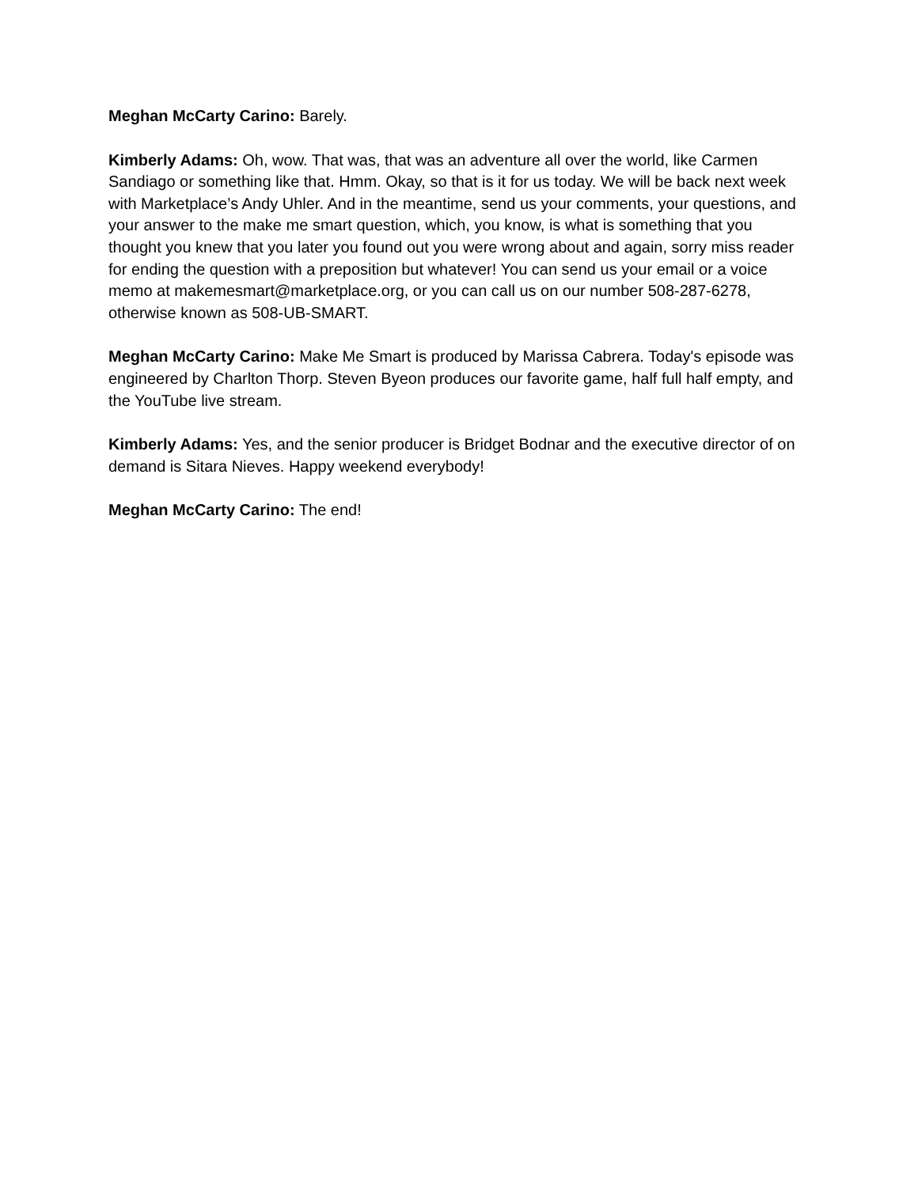Meghan McCarty Carino: Barely.
Kimberly Adams: Oh, wow. That was, that was an adventure all over the world, like Carmen Sandiago or something like that. Hmm. Okay, so that is it for us today. We will be back next week with Marketplace’s Andy Uhler. And in the meantime, send us your comments, your questions, and your answer to the make me smart question, which, you know, is what is something that you thought you knew that you later you found out you were wrong about and again, sorry miss reader for ending the question with a preposition but whatever! You can send us your email or a voice memo at makemesmart@marketplace.org, or you can call us on our number 508-287-6278, otherwise known as 508-UB-SMART.
Meghan McCarty Carino: Make Me Smart is produced by Marissa Cabrera. Today's episode was engineered by Charlton Thorp. Steven Byeon produces our favorite game, half full half empty, and the YouTube live stream.
Kimberly Adams: Yes, and the senior producer is Bridget Bodnar and the executive director of on demand is Sitara Nieves. Happy weekend everybody!
Meghan McCarty Carino: The end!